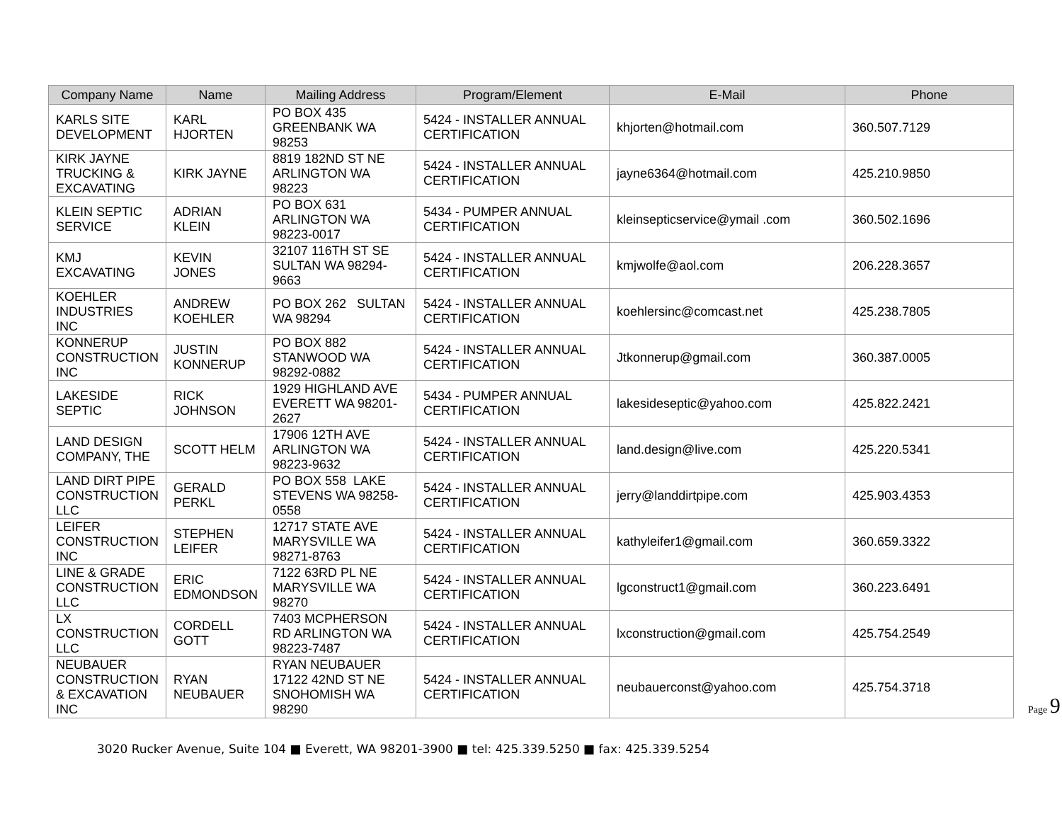| Company Name | Name | Mailing Address | Program/Element | E-Mail | Phone |
| --- | --- | --- | --- | --- | --- |
| KARLS SITE DEVELOPMENT | KARL HJORTEN | PO BOX 435 GREENBANK WA 98253 | 5424 - INSTALLER ANNUAL CERTIFICATION | khjorten@hotmail.com | 360.507.7129 |
| KIRK JAYNE TRUCKING & EXCAVATING | KIRK JAYNE | 8819 182ND ST NE ARLINGTON WA 98223 | 5424 - INSTALLER ANNUAL CERTIFICATION | jayne6364@hotmail.com | 425.210.9850 |
| KLEIN SEPTIC SERVICE | ADRIAN KLEIN | PO BOX 631 ARLINGTON WA 98223-0017 | 5434 - PUMPER ANNUAL CERTIFICATION | kleinsepticservice@ymail .com | 360.502.1696 |
| KMJ EXCAVATING | KEVIN JONES | 32107 116TH ST SE SULTAN WA 98294-9663 | 5424 - INSTALLER ANNUAL CERTIFICATION | kmjwolfe@aol.com | 206.228.3657 |
| KOEHLER INDUSTRIES INC | ANDREW KOEHLER | PO BOX 262 SULTAN WA 98294 | 5424 - INSTALLER ANNUAL CERTIFICATION | koehlersinc@comcast.net | 425.238.7805 |
| KONNERUP CONSTRUCTION INC | JUSTIN KONNERUP | PO BOX 882 STANWOOD WA 98292-0882 | 5424 - INSTALLER ANNUAL CERTIFICATION | Jtkonnerup@gmail.com | 360.387.0005 |
| LAKESIDE SEPTIC | RICK JOHNSON | 1929 HIGHLAND AVE EVERETT WA 98201-2627 | 5434 - PUMPER ANNUAL CERTIFICATION | lakesideseptic@yahoo.com | 425.822.2421 |
| LAND DESIGN COMPANY, THE | SCOTT HELM | 17906 12TH AVE ARLINGTON WA 98223-9632 | 5424 - INSTALLER ANNUAL CERTIFICATION | land.design@live.com | 425.220.5341 |
| LAND DIRT PIPE CONSTRUCTION LLC | GERALD PERKL | PO BOX 558 LAKE STEVENS WA 98258-0558 | 5424 - INSTALLER ANNUAL CERTIFICATION | jerry@landdirtpipe.com | 425.903.4353 |
| LEIFER CONSTRUCTION INC | STEPHEN LEIFER | 12717 STATE AVE MARYSVILLE WA 98271-8763 | 5424 - INSTALLER ANNUAL CERTIFICATION | kathyleifer1@gmail.com | 360.659.3322 |
| LINE & GRADE CONSTRUCTION LLC | ERIC EDMONDSON | 7122 63RD PL NE MARYSVILLE WA 98270 | 5424 - INSTALLER ANNUAL CERTIFICATION | lgconstruct1@gmail.com | 360.223.6491 |
| LX CONSTRUCTION LLC | CORDELL GOTT | 7403 MCPHERSON RD ARLINGTON WA 98223-7487 | 5424 - INSTALLER ANNUAL CERTIFICATION | lxconstruction@gmail.com | 425.754.2549 |
| NEUBAUER CONSTRUCTION & EXCAVATION INC | RYAN NEUBAUER | RYAN NEUBAUER 17122 42ND ST NE SNOHOMISH WA 98290 | 5424 - INSTALLER ANNUAL CERTIFICATION | neubauerconst@yahoo.com | 425.754.3718 |
Page 9
3020 Rucker Avenue, Suite 104 ■ Everett, WA 98201-3900 ■ tel: 425.339.5250 ■ fax: 425.339.5254